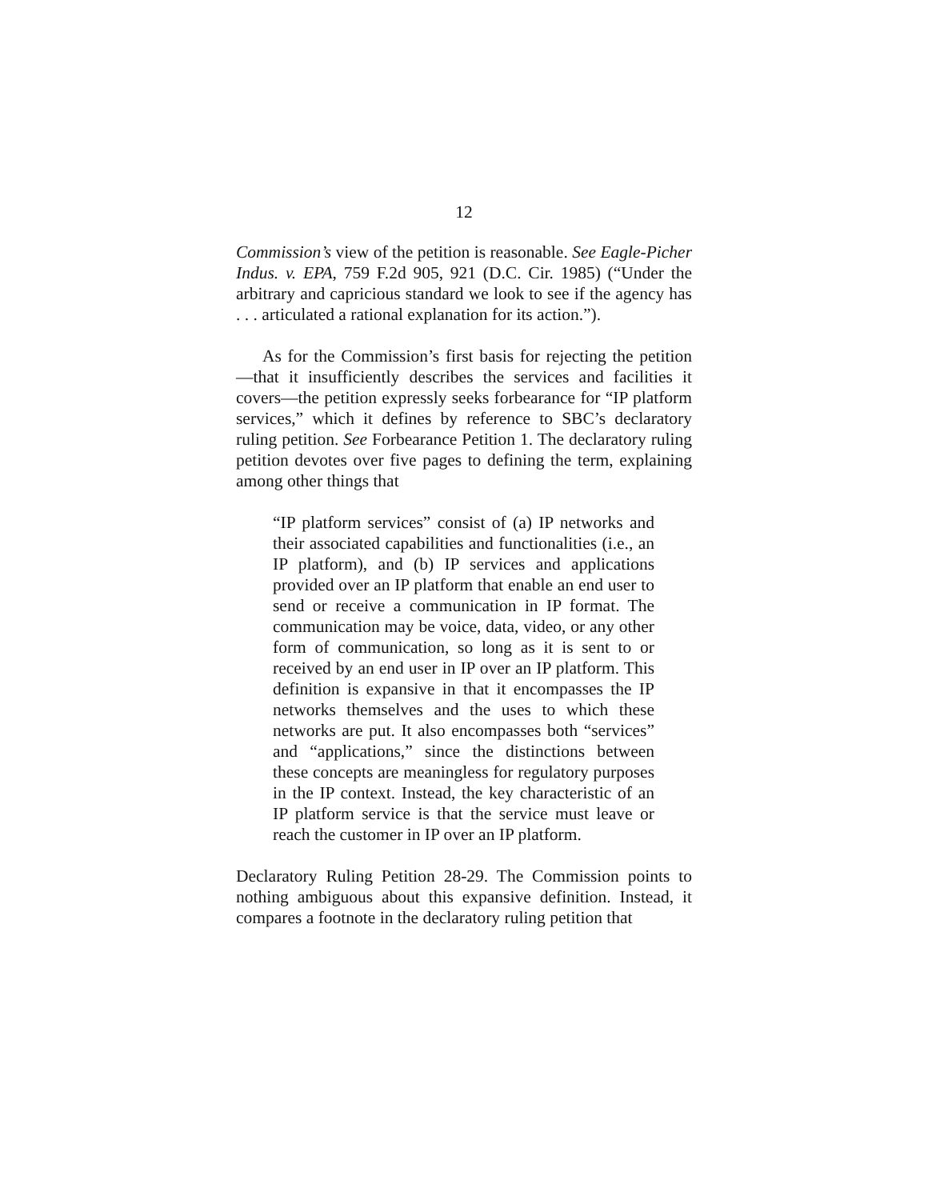12
Commission’s view of the petition is reasonable. See Eagle-Picher Indus. v. EPA, 759 F.2d 905, 921 (D.C. Cir. 1985) (“Under the arbitrary and capricious standard we look to see if the agency has . . . articulated a rational explanation for its action.”).
As for the Commission’s first basis for rejecting the petition—that it insufficiently describes the services and facilities it covers—the petition expressly seeks forbearance for “IP platform services,” which it defines by reference to SBC’s declaratory ruling petition. See Forbearance Petition 1. The declaratory ruling petition devotes over five pages to defining the term, explaining among other things that
“IP platform services” consist of (a) IP networks and their associated capabilities and functionalities (i.e., an IP platform), and (b) IP services and applications provided over an IP platform that enable an end user to send or receive a communication in IP format. The communication may be voice, data, video, or any other form of communication, so long as it is sent to or received by an end user in IP over an IP platform. This definition is expansive in that it encompasses the IP networks themselves and the uses to which these networks are put. It also encompasses both “services” and “applications,” since the distinctions between these concepts are meaningless for regulatory purposes in the IP context. Instead, the key characteristic of an IP platform service is that the service must leave or reach the customer in IP over an IP platform.
Declaratory Ruling Petition 28-29. The Commission points to nothing ambiguous about this expansive definition. Instead, it compares a footnote in the declaratory ruling petition that